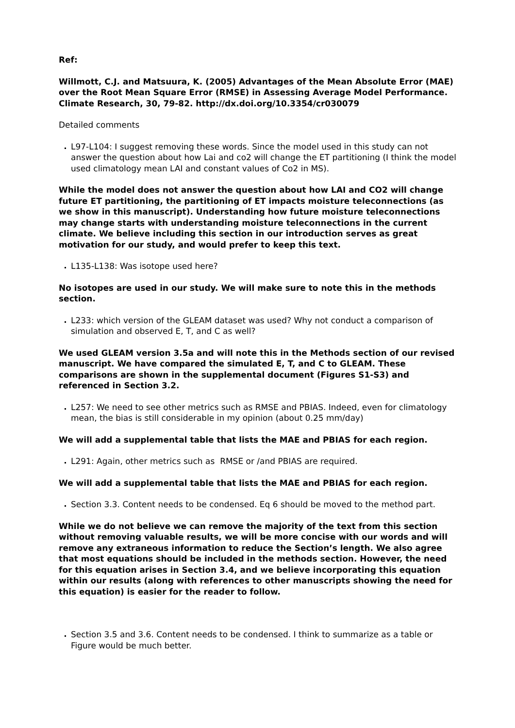Ref:
Willmott, C.J. and Matsuura, K. (2005) Advantages of the Mean Absolute Error (MAE) over the Root Mean Square Error (RMSE) in Assessing Average Model Performance. Climate Research, 30, 79-82. http://dx.doi.org/10.3354/cr030079
Detailed comments
L97-L104: I suggest removing these words. Since the model used in this study can not answer the question about how Lai and co2 will change the ET partitioning (I think the model used climatology mean LAI and constant values of Co2 in MS).
While the model does not answer the question about how LAI and CO2 will change future ET partitioning, the partitioning of ET impacts moisture teleconnections (as we show in this manuscript). Understanding how future moisture teleconnections may change starts with understanding moisture teleconnections in the current climate. We believe including this section in our introduction serves as great motivation for our study, and would prefer to keep this text.
L135-L138: Was isotope used here?
No isotopes are used in our study. We will make sure to note this in the methods section.
L233: which version of the GLEAM dataset was used? Why not conduct a comparison of simulation and observed E, T, and C as well?
We used GLEAM version 3.5a and will note this in the Methods section of our revised manuscript. We have compared the simulated E, T, and C to GLEAM. These comparisons are shown in the supplemental document (Figures S1-S3) and referenced in Section 3.2.
L257: We need to see other metrics such as RMSE and PBIAS. Indeed, even for climatology mean, the bias is still considerable in my opinion (about 0.25 mm/day)
We will add a supplemental table that lists the MAE and PBIAS for each region.
L291: Again, other metrics such as RMSE or /and PBIAS are required.
We will add a supplemental table that lists the MAE and PBIAS for each region.
Section 3.3. Content needs to be condensed. Eq 6 should be moved to the method part.
While we do not believe we can remove the majority of the text from this section without removing valuable results, we will be more concise with our words and will remove any extraneous information to reduce the Section’s length. We also agree that most equations should be included in the methods section. However, the need for this equation arises in Section 3.4, and we believe incorporating this equation within our results (along with references to other manuscripts showing the need for this equation) is easier for the reader to follow.
Section 3.5 and 3.6. Content needs to be condensed. I think to summarize as a table or Figure would be much better.